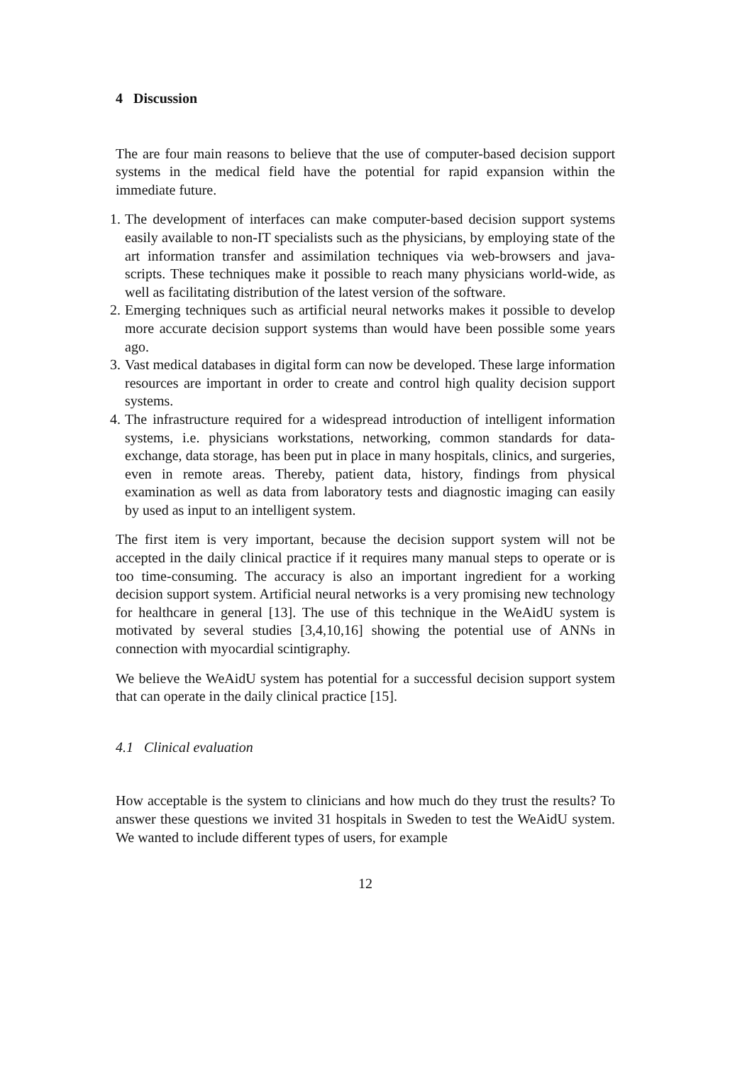4 Discussion
The are four main reasons to believe that the use of computer-based decision support systems in the medical field have the potential for rapid expansion within the immediate future.
1. The development of interfaces can make computer-based decision support systems easily available to non-IT specialists such as the physicians, by employing state of the art information transfer and assimilation techniques via web-browsers and java-scripts. These techniques make it possible to reach many physicians world-wide, as well as facilitating distribution of the latest version of the software.
2. Emerging techniques such as artificial neural networks makes it possible to develop more accurate decision support systems than would have been possible some years ago.
3. Vast medical databases in digital form can now be developed. These large information resources are important in order to create and control high quality decision support systems.
4. The infrastructure required for a widespread introduction of intelligent information systems, i.e. physicians workstations, networking, common standards for data-exchange, data storage, has been put in place in many hospitals, clinics, and surgeries, even in remote areas. Thereby, patient data, history, findings from physical examination as well as data from laboratory tests and diagnostic imaging can easily by used as input to an intelligent system.
The first item is very important, because the decision support system will not be accepted in the daily clinical practice if it requires many manual steps to operate or is too time-consuming. The accuracy is also an important ingredient for a working decision support system. Artificial neural networks is a very promising new technology for healthcare in general [13]. The use of this technique in the WeAidU system is motivated by several studies [3,4,10,16] showing the potential use of ANNs in connection with myocardial scintigraphy.
We believe the WeAidU system has potential for a successful decision support system that can operate in the daily clinical practice [15].
4.1 Clinical evaluation
How acceptable is the system to clinicians and how much do they trust the results? To answer these questions we invited 31 hospitals in Sweden to test the WeAidU system. We wanted to include different types of users, for example
12